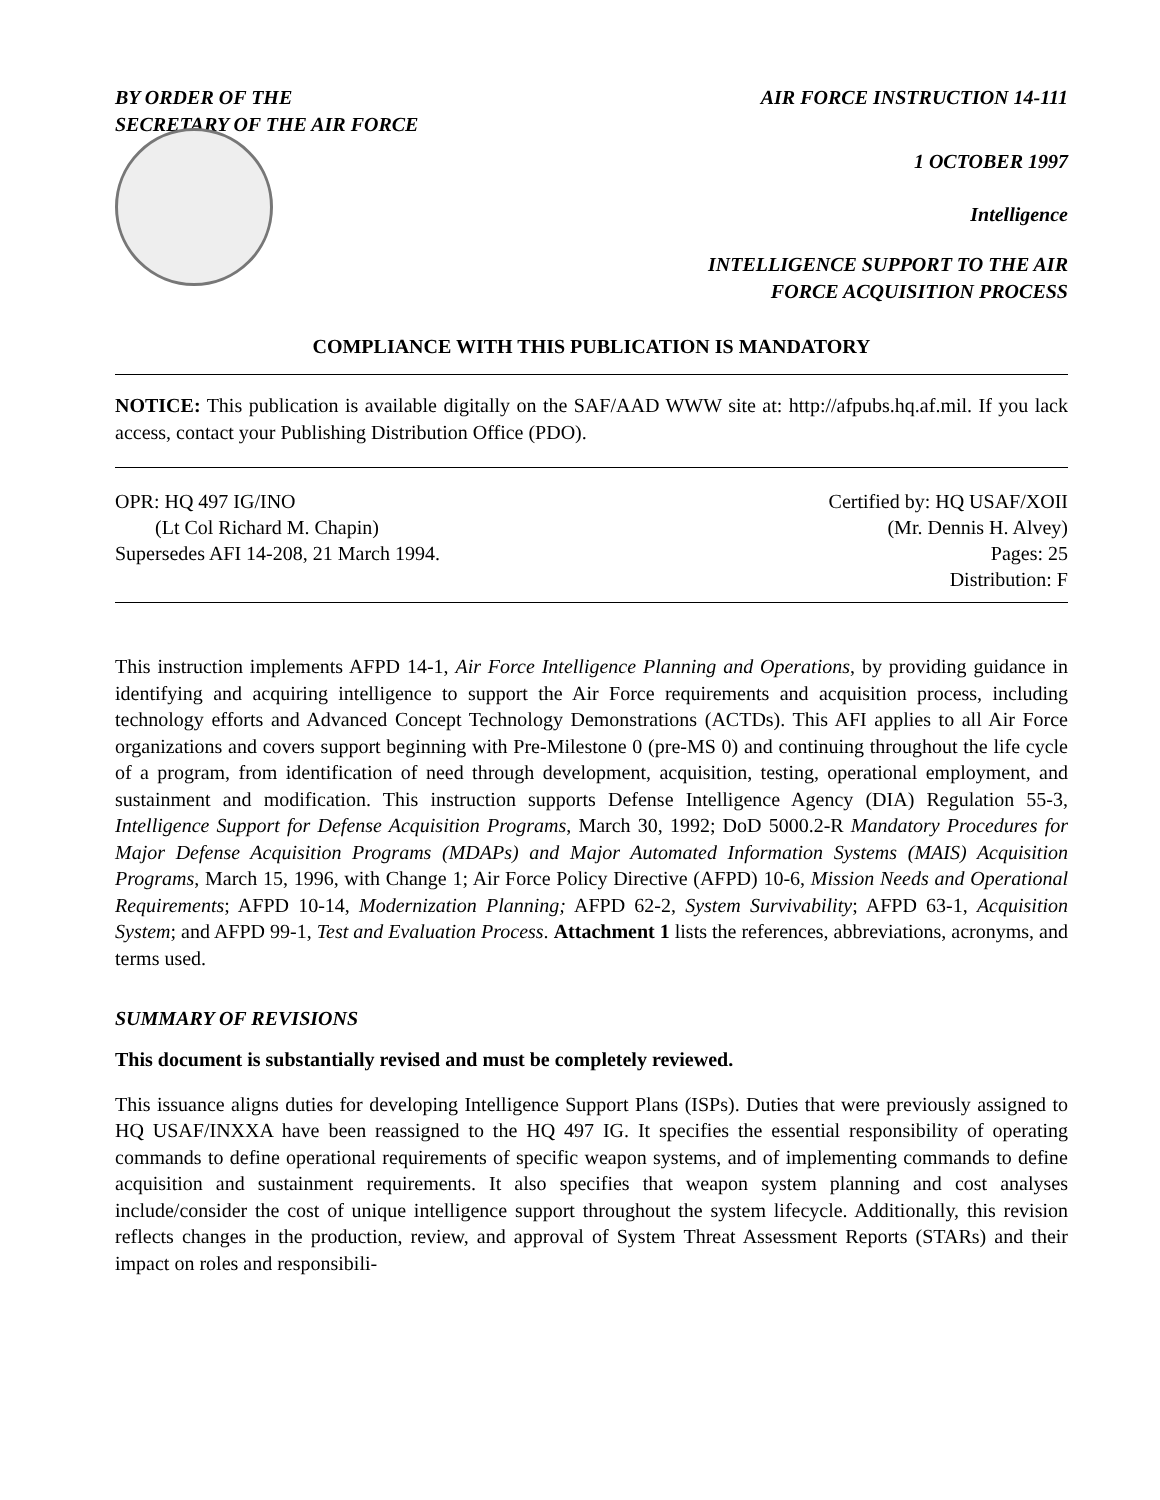BY ORDER OF THE
SECRETARY OF THE AIR FORCE
AIR FORCE INSTRUCTION 14-111
1 OCTOBER 1997
Intelligence
INTELLIGENCE SUPPORT TO THE AIR
FORCE ACQUISITION PROCESS
COMPLIANCE WITH THIS PUBLICATION IS MANDATORY
NOTICE: This publication is available digitally on the SAF/AAD WWW site at: http://afpubs.hq.af.mil. If you lack access, contact your Publishing Distribution Office (PDO).
OPR: HQ 497 IG/INO
(Lt Col Richard M. Chapin)
Supersedes AFI 14-208, 21 March 1994.
Certified by: HQ USAF/XOII
(Mr. Dennis H. Alvey)
Pages: 25
Distribution: F
This instruction implements AFPD 14-1, Air Force Intelligence Planning and Operations, by providing guidance in identifying and acquiring intelligence to support the Air Force requirements and acquisition process, including technology efforts and Advanced Concept Technology Demonstrations (ACTDs). This AFI applies to all Air Force organizations and covers support beginning with Pre-Milestone 0 (pre-MS 0) and continuing throughout the life cycle of a program, from identification of need through development, acquisition, testing, operational employment, and sustainment and modification. This instruction supports Defense Intelligence Agency (DIA) Regulation 55-3, Intelligence Support for Defense Acquisition Programs, March 30, 1992; DoD 5000.2-R Mandatory Procedures for Major Defense Acquisition Programs (MDAPs) and Major Automated Information Systems (MAIS) Acquisition Programs, March 15, 1996, with Change 1; Air Force Policy Directive (AFPD) 10-6, Mission Needs and Operational Requirements; AFPD 10-14, Modernization Planning; AFPD 62-2, System Survivability; AFPD 63-1, Acquisition System; and AFPD 99-1, Test and Evaluation Process. Attachment 1 lists the references, abbreviations, acronyms, and terms used.
SUMMARY OF REVISIONS
This document is substantially revised and must be completely reviewed.
This issuance aligns duties for developing Intelligence Support Plans (ISPs). Duties that were previously assigned to HQ USAF/INXXA have been reassigned to the HQ 497 IG. It specifies the essential responsibility of operating commands to define operational requirements of specific weapon systems, and of implementing commands to define acquisition and sustainment requirements. It also specifies that weapon system planning and cost analyses include/consider the cost of unique intelligence support throughout the system lifecycle. Additionally, this revision reflects changes in the production, review, and approval of System Threat Assessment Reports (STARs) and their impact on roles and responsibili-